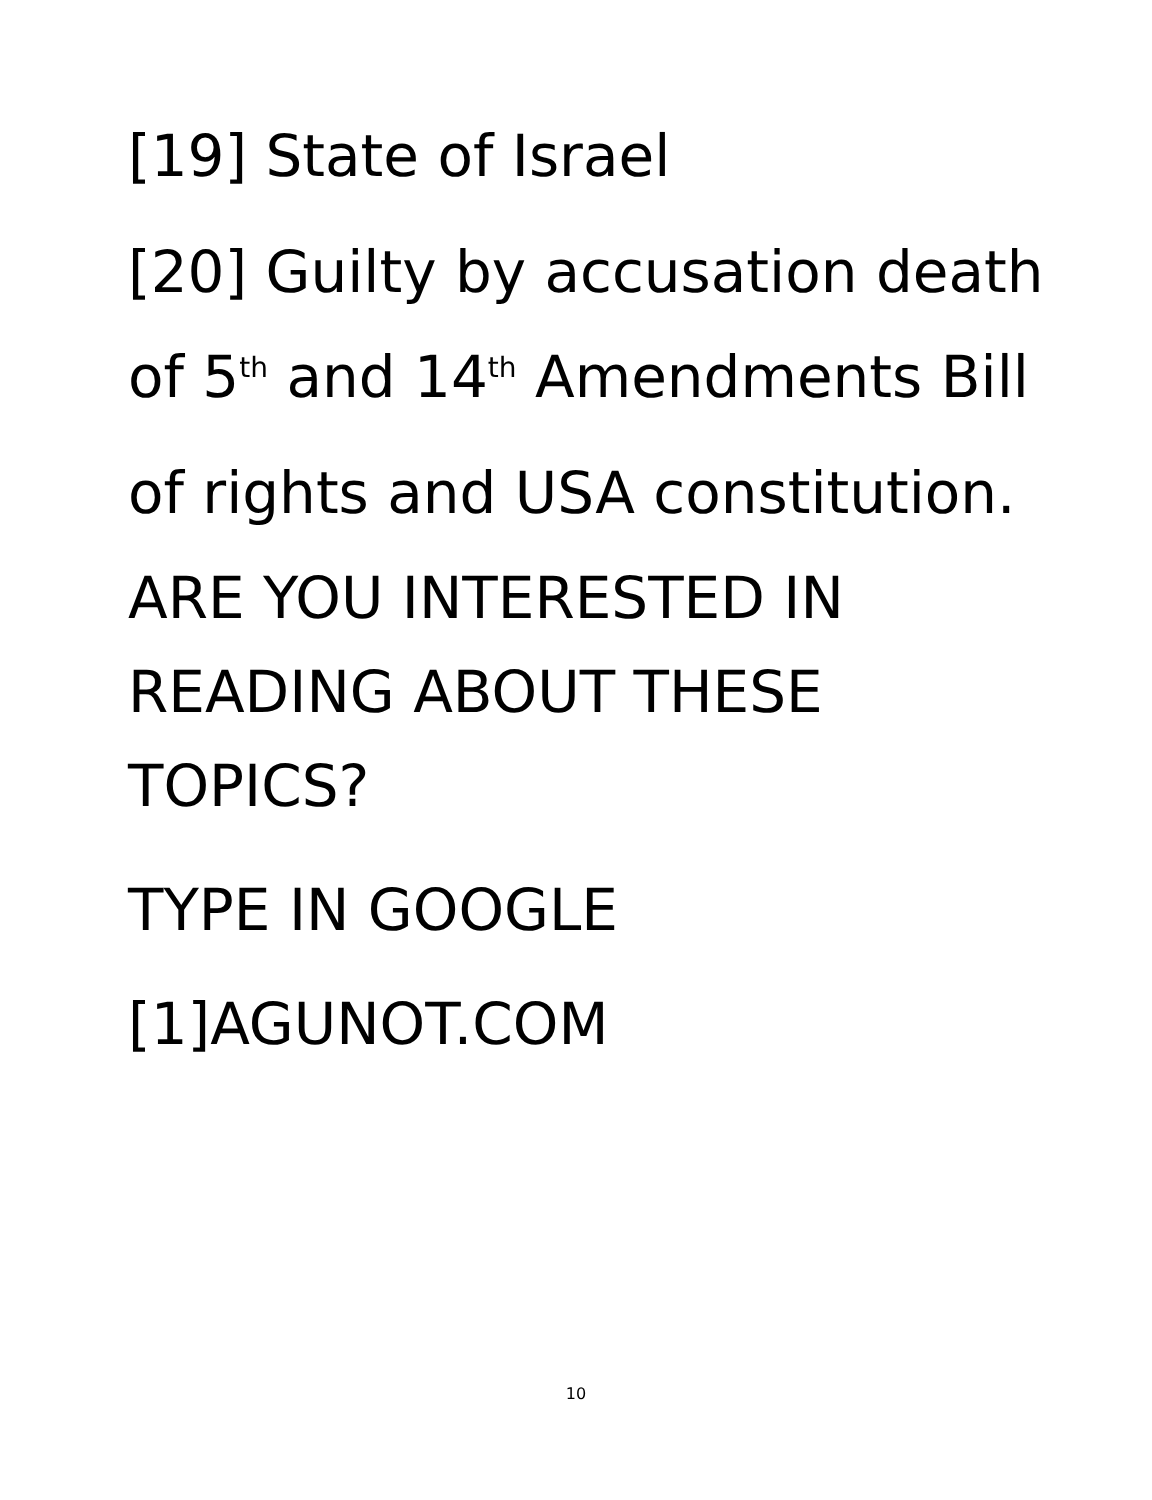[19] State of Israel
[20] Guilty by accusation death
of 5<sup>th</sup> and 14<sup>th</sup> Amendments Bill
of rights and USA constitution.
ARE YOU INTERESTED IN
READING ABOUT THESE
TOPICS?
TYPE IN GOOGLE
[1]AGUNOT.COM
10